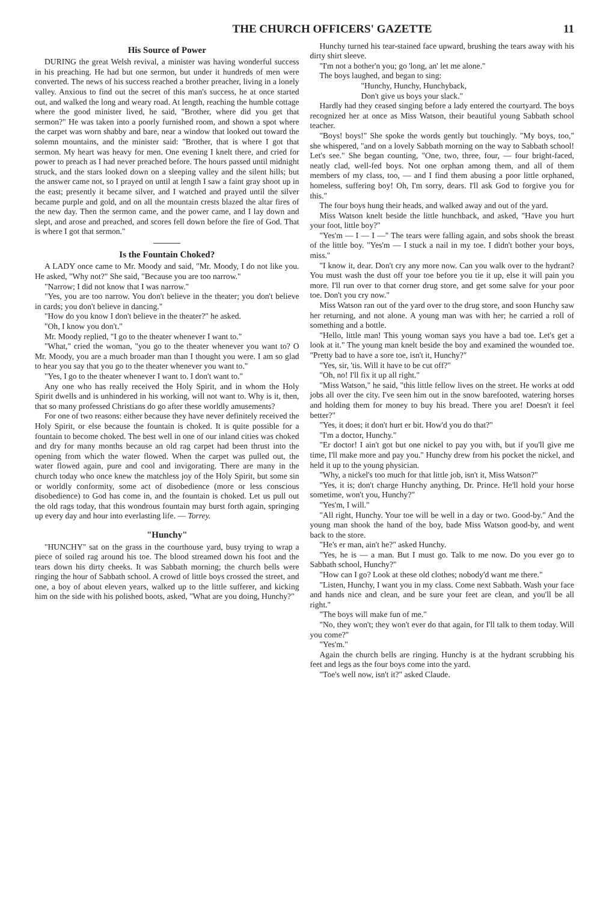THE CHURCH OFFICERS' GAZETTE 11
His Source of Power
DURING the great Welsh revival, a minister was having wonderful success in his preaching. He had but one sermon, but under it hundreds of men were converted. The news of his success reached a brother preacher, living in a lonely valley. Anxious to find out the secret of this man's success, he at once started out, and walked the long and weary road. At length, reaching the humble cottage where the good minister lived, he said, "Brother, where did you get that sermon?" He was taken into a poorly furnished room, and shown a spot where the carpet was worn shabby and bare, near a window that looked out toward the solemn mountains, and the minister said: "Brother, that is where I got that sermon. My heart was heavy for men. One evening I knelt there, and cried for power to preach as I had never preached before. The hours passed until midnight struck, and the stars looked down on a sleeping valley and the silent hills; but the answer came not, so I prayed on until at length I saw a faint gray shoot up in the east; presently it became silver, and I watched and prayed until the silver became purple and gold, and on all the mountain crests blazed the altar fires of the new day. Then the sermon came, and the power came, and I lay down and slept, and arose and preached, and scores fell down before the fire of God. That is where I got that sermon."
Is the Fountain Choked?
A LADY once came to Mr. Moody and said, "Mr. Moody, I do not like you. He asked, "Why not?" She said, "Because you are too narrow."
"Narrow; I did not know that I was narrow."
"Yes, you are too narrow. You don't believe in the theater; you don't believe in cards; you don't believe in dancing."
"How do you know I don't believe in the theater?" he asked.
"Oh, I know you don't."
Mr. Moody replied, "I go to the theater whenever I want to."
"What," cried the woman, "you go to the theater whenever you want to? O Mr. Moody, you are a much broader man than I thought you were. I am so glad to hear you say that you go to the theater whenever you want to."
"Yes, I go to the theater whenever I want to. I don't want to."
Any one who has really received the Holy Spirit, and in whom the Holy Spirit dwells and is unhindered in his working, will not want to. Why is it, then, that so many professed Christians do go after these worldly amusements?
For one of two reasons: either because they have never definitely received the Holy Spirit, or else because the fountain is choked. It is quite possible for a fountain to become choked. The best well in one of our inland cities was choked and dry for many months because an old rag carpet had been thrust into the opening from which the water flowed. When the carpet was pulled out, the water flowed again, pure and cool and invigorating. There are many in the church today who once knew the matchless joy of the Holy Spirit, but some sin or worldly conformity, some act of disobedience (more or less conscious disobedience) to God has come in, and the fountain is choked. Let us pull out the old rags today, that this wondrous fountain may burst forth again, springing up every day and hour into everlasting life. — Torrey.
"Hunchy"
"HUNCHY" sat on the grass in the courthouse yard, busy trying to wrap a piece of soiled rag around his toe. The blood streamed down his foot and the tears down his dirty cheeks. It was Sabbath morning; the church bells were ringing the hour of Sabbath school. A crowd of little boys crossed the street, and one, a boy of about eleven years, walked up to the little sufferer, and kicking him on the side with his polished boots, asked, "What are you doing, Hunchy?"
Hunchy turned his tear-stained face upward, brushing the tears away with his dirty shirt sleeve.
"I'm not a bother'n you; go 'long, an' let me alone."
The boys laughed, and began to sing:
"Hunchy, Hunchy, Hunchyback,
Don't give us boys your slack."
Hardly had they ceased singing before a lady entered the courtyard. The boys recognized her at once as Miss Watson, their beautiful young Sabbath school teacher.
"Boys! boys!" She spoke the words gently but touchingly. "My boys, too," she whispered, "and on a lovely Sabbath morning on the way to Sabbath school! Let's see." She began counting, "One, two, three, four, — four bright-faced, neatly clad, well-fed boys. Not one orphan among them, and all of them members of my class, too, — and I find them abusing a poor little orphaned, homeless, suffering boy! Oh, I'm sorry, dears. I'll ask God to forgive you for this."
The four boys hung their heads, and walked away and out of the yard.
Miss Watson knelt beside the little hunchback, and asked, "Have you hurt your foot, little boy?"
"Yes'm — I — I —" The tears were falling again, and sobs shook the breast of the little boy. "Yes'm — I stuck a nail in my toe. I didn't bother your boys, miss."
"I know it, dear. Don't cry any more now. Can you walk over to the hydrant? You must wash the dust off your toe before you tie it up, else it will pain you more. I'll run over to that corner drug store, and get some salve for your poor toe. Don't you cry now."
Miss Watson ran out of the yard over to the drug store, and soon Hunchy saw her returning, and not alone. A young man was with her; he carried a roll of something and a bottle.
"Hello, little man! This young woman says you have a bad toe. Let's get a look at it." The young man knelt beside the boy and examined the wounded toe. "Pretty bad to have a sore toe, isn't it, Hunchy?"
"Yes, sir, 'tis. Will it have to be cut off?"
"Oh, no! I'll fix it up all right."
"Miss Watson," he said, "this little fellow lives on the street. He works at odd jobs all over the city. I've seen him out in the snow barefooted, watering horses and holding them for money to buy his bread. There you are! Doesn't it feel better?"
"Yes, it does; it don't hurt er bit. How'd you do that?"
"I'm a doctor, Hunchy."
"Er doctor! I ain't got but one nickel to pay you with, but if you'll give me time, I'll make more and pay you." Hunchy drew from his pocket the nickel, and held it up to the young physician.
"Why, a nickel's too much for that little job, isn't it, Miss Watson?"
"Yes, it is; don't charge Hunchy anything, Dr. Prince. He'll hold your horse sometime, won't you, Hunchy?"
"Yes'm, I will."
"All right, Hunchy. Your toe will be well in a day or two. Good-by." And the young man shook the hand of the boy, bade Miss Watson good-by, and went back to the store.
"He's er man, ain't he?" asked Hunchy.
"Yes, he is — a man. But I must go. Talk to me now. Do you ever go to Sabbath school, Hunchy?"
"How can I go? Look at these old clothes; nobody'd want me there."
"Listen, Hunchy, I want you in my class. Come next Sabbath. Wash your face and hands nice and clean, and be sure your feet are clean, and you'll be all right."
"The boys will make fun of me."
"No, they won't; they won't ever do that again, for I'll talk to them today. Will you come?"
"Yes'm."
Again the church bells are ringing. Hunchy is at the hydrant scrubbing his feet and legs as the four boys come into the yard.
"Toe's well now, isn't it?" asked Claude.